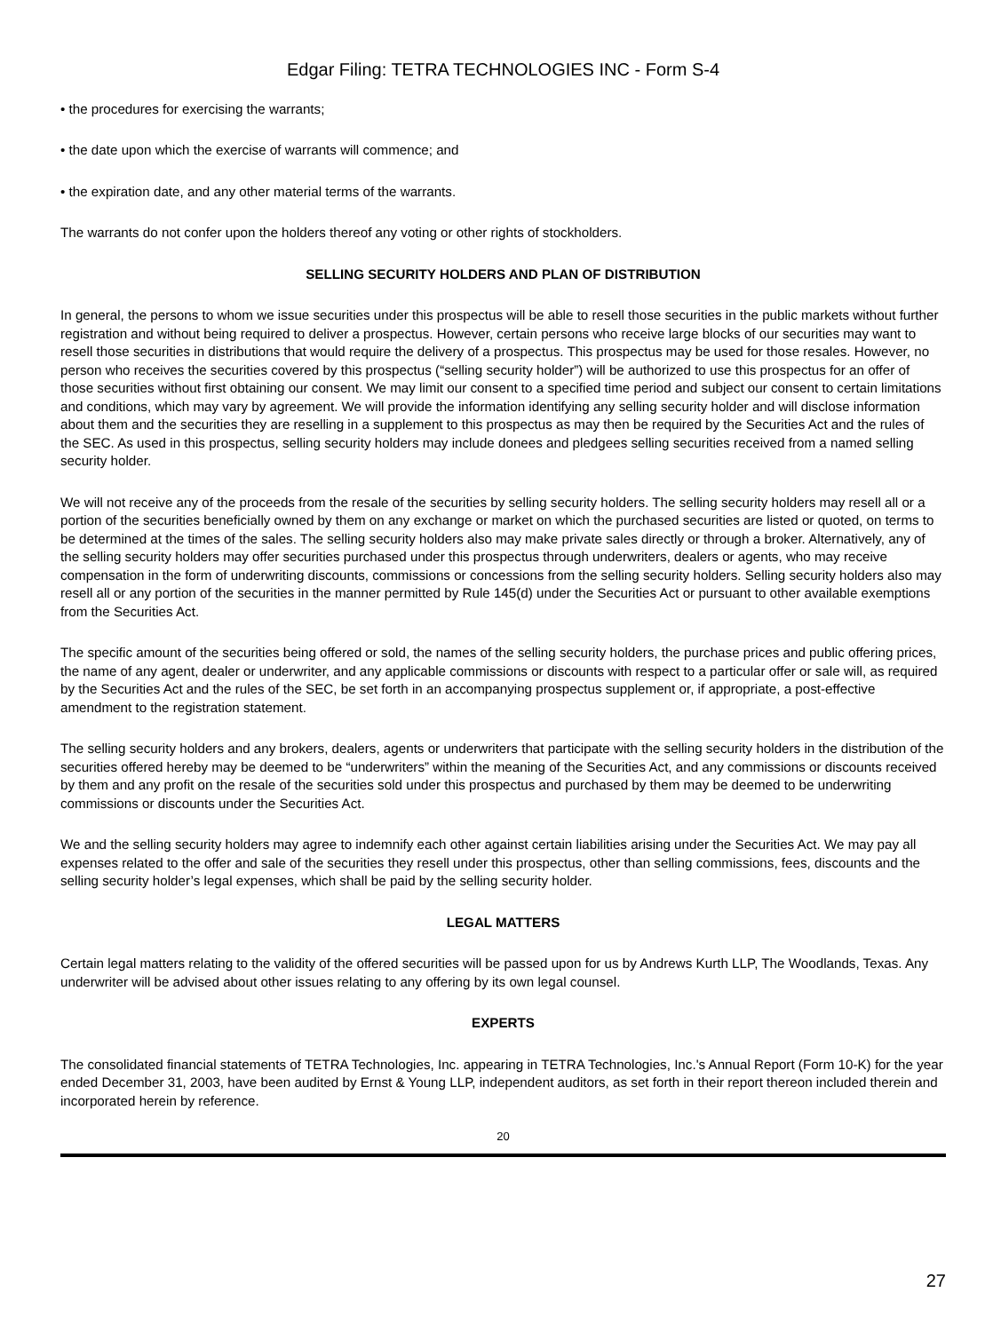Edgar Filing: TETRA TECHNOLOGIES INC - Form S-4
• the procedures for exercising the warrants;
• the date upon which the exercise of warrants will commence; and
• the expiration date, and any other material terms of the warrants.
The warrants do not confer upon the holders thereof any voting or other rights of stockholders.
SELLING SECURITY HOLDERS AND PLAN OF DISTRIBUTION
In general, the persons to whom we issue securities under this prospectus will be able to resell those securities in the public markets without further registration and without being required to deliver a prospectus. However, certain persons who receive large blocks of our securities may want to resell those securities in distributions that would require the delivery of a prospectus. This prospectus may be used for those resales. However, no person who receives the securities covered by this prospectus (“selling security holder”) will be authorized to use this prospectus for an offer of those securities without first obtaining our consent. We may limit our consent to a specified time period and subject our consent to certain limitations and conditions, which may vary by agreement. We will provide the information identifying any selling security holder and will disclose information about them and the securities they are reselling in a supplement to this prospectus as may then be required by the Securities Act and the rules of the SEC. As used in this prospectus, selling security holders may include donees and pledgees selling securities received from a named selling security holder.
We will not receive any of the proceeds from the resale of the securities by selling security holders. The selling security holders may resell all or a portion of the securities beneficially owned by them on any exchange or market on which the purchased securities are listed or quoted, on terms to be determined at the times of the sales. The selling security holders also may make private sales directly or through a broker. Alternatively, any of the selling security holders may offer securities purchased under this prospectus through underwriters, dealers or agents, who may receive compensation in the form of underwriting discounts, commissions or concessions from the selling security holders. Selling security holders also may resell all or any portion of the securities in the manner permitted by Rule 145(d) under the Securities Act or pursuant to other available exemptions from the Securities Act.
The specific amount of the securities being offered or sold, the names of the selling security holders, the purchase prices and public offering prices, the name of any agent, dealer or underwriter, and any applicable commissions or discounts with respect to a particular offer or sale will, as required by the Securities Act and the rules of the SEC, be set forth in an accompanying prospectus supplement or, if appropriate, a post-effective amendment to the registration statement.
The selling security holders and any brokers, dealers, agents or underwriters that participate with the selling security holders in the distribution of the securities offered hereby may be deemed to be “underwriters” within the meaning of the Securities Act, and any commissions or discounts received by them and any profit on the resale of the securities sold under this prospectus and purchased by them may be deemed to be underwriting commissions or discounts under the Securities Act.
We and the selling security holders may agree to indemnify each other against certain liabilities arising under the Securities Act. We may pay all expenses related to the offer and sale of the securities they resell under this prospectus, other than selling commissions, fees, discounts and the selling security holder’s legal expenses, which shall be paid by the selling security holder.
LEGAL MATTERS
Certain legal matters relating to the validity of the offered securities will be passed upon for us by Andrews Kurth LLP, The Woodlands, Texas. Any underwriter will be advised about other issues relating to any offering by its own legal counsel.
EXPERTS
The consolidated financial statements of TETRA Technologies, Inc. appearing in TETRA Technologies, Inc.'s Annual Report (Form 10-K) for the year ended December 31, 2003, have been audited by Ernst & Young LLP, independent auditors, as set forth in their report thereon included therein and incorporated herein by reference.
20
27